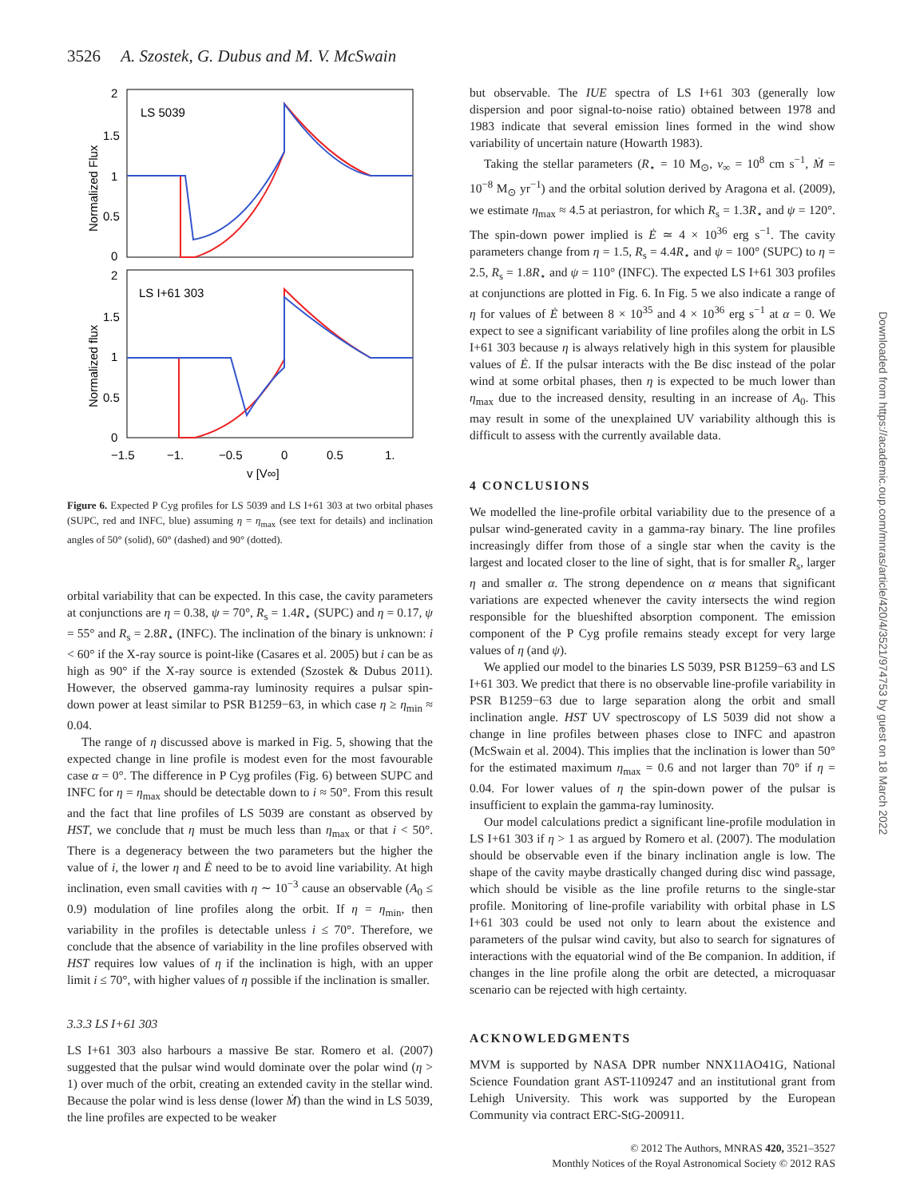3526 A. Szostek, G. Dubus and M. V. McSwain
LS 5039
LS I+61 303
2
1.5
1
0.5
0
2
1.5
1
0.5
0
−1.5
−1.
−0.5
0
0.5
1.
v [V∞]
Normalized Flux
Normalized flux
Figure 6. Expected P Cyg profiles for LS 5039 and LS I+61 303 at two orbital phases (SUPC, red and INFC, blue) assuming η = η<sub>max</sub> (see text for details) and inclination angles of 50° (solid), 60° (dashed) and 90° (dotted).
orbital variability that can be expected. In this case, the cavity parameters at conjunctions are η = 0.38, ψ = 70°, R<sub>s</sub> = 1.4R<sub>⋆</sub> (SUPC) and η = 0.17, ψ = 55° and R<sub>s</sub> = 2.8R<sub>⋆</sub> (INFC). The inclination of the binary is unknown: i < 60° if the X-ray source is point-like (Casares et al. 2005) but i can be as high as 90° if the X-ray source is extended (Szostek & Dubus 2011). However, the observed gamma-ray luminosity requires a pulsar spin-down power at least similar to PSR B1259−63, in which case η ≥ η<sub>min</sub> ≈ 0.04.
The range of η discussed above is marked in Fig. 5, showing that the expected change in line profile is modest even for the most favourable case α = 0°. The difference in P Cyg profiles (Fig. 6) between SUPC and INFC for η = η<sub>max</sub> should be detectable down to i ≈ 50°. From this result and the fact that line profiles of LS 5039 are constant as observed by HST, we conclude that η must be much less than η<sub>max</sub> or that i < 50°. There is a degeneracy between the two parameters but the higher the value of i, the lower η and Ė need to be to avoid line variability. At high inclination, even small cavities with η ∼ 10<sup>−3</sup> cause an observable (A<sub>0</sub> ≤ 0.9) modulation of line profiles along the orbit. If η = η<sub>min</sub>, then variability in the profiles is detectable unless i ≤ 70°. Therefore, we conclude that the absence of variability in the line profiles observed with HST requires low values of η if the inclination is high, with an upper limit i ≤ 70°, with higher values of η possible if the inclination is smaller.
3.3.3 LS I+61 303
LS I+61 303 also harbours a massive Be star. Romero et al. (2007) suggested that the pulsar wind would dominate over the polar wind (η > 1) over much of the orbit, creating an extended cavity in the stellar wind. Because the polar wind is less dense (lower Ṁ) than the wind in LS 5039, the line profiles are expected to be weaker
but observable. The IUE spectra of LS I+61 303 (generally low dispersion and poor signal-to-noise ratio) obtained between 1978 and 1983 indicate that several emission lines formed in the wind show variability of uncertain nature (Howarth 1983).
Taking the stellar parameters (R<sub>⋆</sub> = 10 M<sub>⊙</sub>, v<sub>∞</sub> = 10<sup>8</sup> cm s<sup>−1</sup>, Ṁ = 10<sup>−8</sup> M<sub>⊙</sub> yr<sup>−1</sup>) and the orbital solution derived by Aragona et al. (2009), we estimate η<sub>max</sub> ≈ 4.5 at periastron, for which R<sub>s</sub> = 1.3R<sub>⋆</sub> and ψ = 120°. The spin-down power implied is Ė ≃ 4 × 10<sup>36</sup> erg s<sup>−1</sup>. The cavity parameters change from η = 1.5, R<sub>s</sub> = 4.4R<sub>⋆</sub> and ψ = 100° (SUPC) to η = 2.5, R<sub>s</sub> = 1.8R<sub>⋆</sub> and ψ = 110° (INFC). The expected LS I+61 303 profiles at conjunctions are plotted in Fig. 6. In Fig. 5 we also indicate a range of η for values of Ė between 8 × 10<sup>35</sup> and 4 × 10<sup>36</sup> erg s<sup>−1</sup> at α = 0. We expect to see a significant variability of line profiles along the orbit in LS I+61 303 because η is always relatively high in this system for plausible values of Ė. If the pulsar interacts with the Be disc instead of the polar wind at some orbital phases, then η is expected to be much lower than η<sub>max</sub> due to the increased density, resulting in an increase of A<sub>0</sub>. This may result in some of the unexplained UV variability although this is difficult to assess with the currently available data.
4 CONCLUSIONS
We modelled the line-profile orbital variability due to the presence of a pulsar wind-generated cavity in a gamma-ray binary. The line profiles increasingly differ from those of a single star when the cavity is the largest and located closer to the line of sight, that is for smaller R<sub>s</sub>, larger η and smaller α. The strong dependence on α means that significant variations are expected whenever the cavity intersects the wind region responsible for the blueshifted absorption component. The emission component of the P Cyg profile remains steady except for very large values of η (and ψ).
We applied our model to the binaries LS 5039, PSR B1259−63 and LS I+61 303. We predict that there is no observable line-profile variability in PSR B1259−63 due to large separation along the orbit and small inclination angle. HST UV spectroscopy of LS 5039 did not show a change in line profiles between phases close to INFC and apastron (McSwain et al. 2004). This implies that the inclination is lower than 50° for the estimated maximum η<sub>max</sub> = 0.6 and not larger than 70° if η = 0.04. For lower values of η the spin-down power of the pulsar is insufficient to explain the gamma-ray luminosity.
Our model calculations predict a significant line-profile modulation in LS I+61 303 if η > 1 as argued by Romero et al. (2007). The modulation should be observable even if the binary inclination angle is low. The shape of the cavity maybe drastically changed during disc wind passage, which should be visible as the line profile returns to the single-star profile. Monitoring of line-profile variability with orbital phase in LS I+61 303 could be used not only to learn about the existence and parameters of the pulsar wind cavity, but also to search for signatures of interactions with the equatorial wind of the Be companion. In addition, if changes in the line profile along the orbit are detected, a microquasar scenario can be rejected with high certainty.
ACKNOWLEDGMENTS
MVM is supported by NASA DPR number NNX11AO41G, National Science Foundation grant AST-1109247 and an institutional grant from Lehigh University. This work was supported by the European Community via contract ERC-StG-200911.
Downloaded from https://academic.oup.com/mnras/article/420/4/3521/974753 by guest on 18 March 2022
© 2012 The Authors, MNRAS 420, 3521–3527
Monthly Notices of the Royal Astronomical Society © 2012 RAS